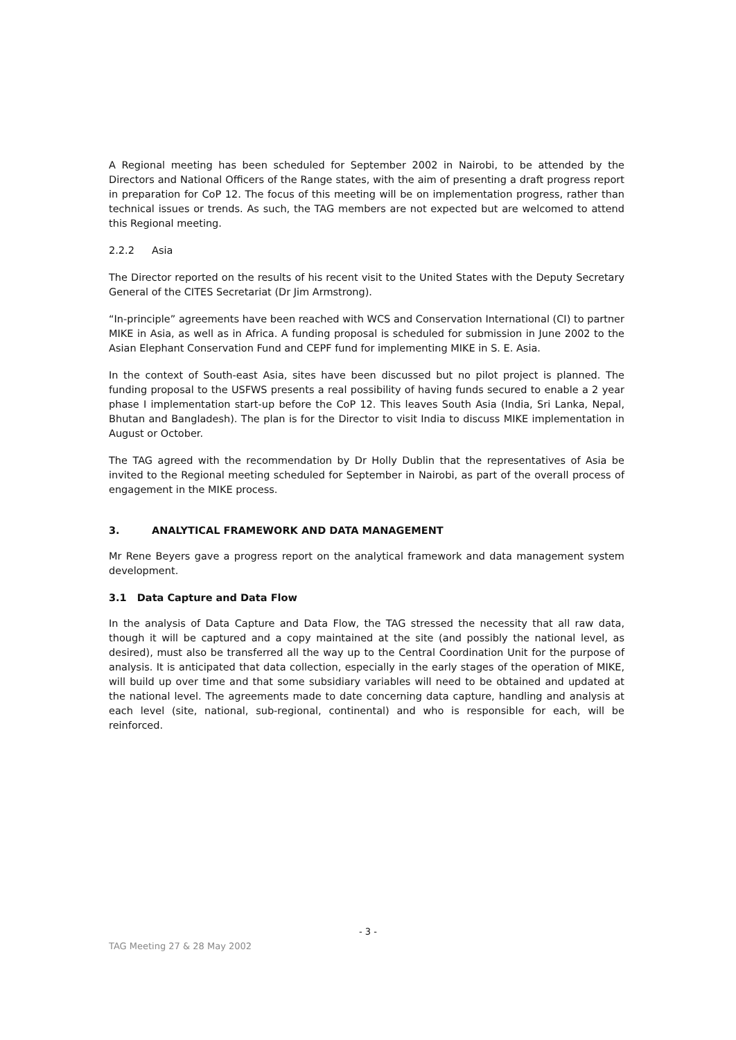A Regional meeting has been scheduled for September 2002 in Nairobi, to be attended by the Directors and National Officers of the Range states, with the aim of presenting a draft progress report in preparation for CoP 12. The focus of this meeting will be on implementation progress, rather than technical issues or trends. As such, the TAG members are not expected but are welcomed to attend this Regional meeting.
2.2.2 Asia
The Director reported on the results of his recent visit to the United States with the Deputy Secretary General of the CITES Secretariat (Dr Jim Armstrong).
“In-principle” agreements have been reached with WCS and Conservation International (CI) to partner MIKE in Asia, as well as in Africa. A funding proposal is scheduled for submission in June 2002 to the Asian Elephant Conservation Fund and CEPF fund for implementing MIKE in S. E. Asia.
In the context of South-east Asia, sites have been discussed but no pilot project is planned. The funding proposal to the USFWS presents a real possibility of having funds secured to enable a 2 year phase I implementation start-up before the CoP 12. This leaves South Asia (India, Sri Lanka, Nepal, Bhutan and Bangladesh). The plan is for the Director to visit India to discuss MIKE implementation in August or October.
The TAG agreed with the recommendation by Dr Holly Dublin that the representatives of Asia be invited to the Regional meeting scheduled for September in Nairobi, as part of the overall process of engagement in the MIKE process.
3. ANALYTICAL FRAMEWORK AND DATA MANAGEMENT
Mr Rene Beyers gave a progress report on the analytical framework and data management system development.
3.1 Data Capture and Data Flow
In the analysis of Data Capture and Data Flow, the TAG stressed the necessity that all raw data, though it will be captured and a copy maintained at the site (and possibly the national level, as desired), must also be transferred all the way up to the Central Coordination Unit for the purpose of analysis. It is anticipated that data collection, especially in the early stages of the operation of MIKE, will build up over time and that some subsidiary variables will need to be obtained and updated at the national level. The agreements made to date concerning data capture, handling and analysis at each level (site, national, sub-regional, continental) and who is responsible for each, will be reinforced.
- 3 -
TAG Meeting 27 & 28 May 2002